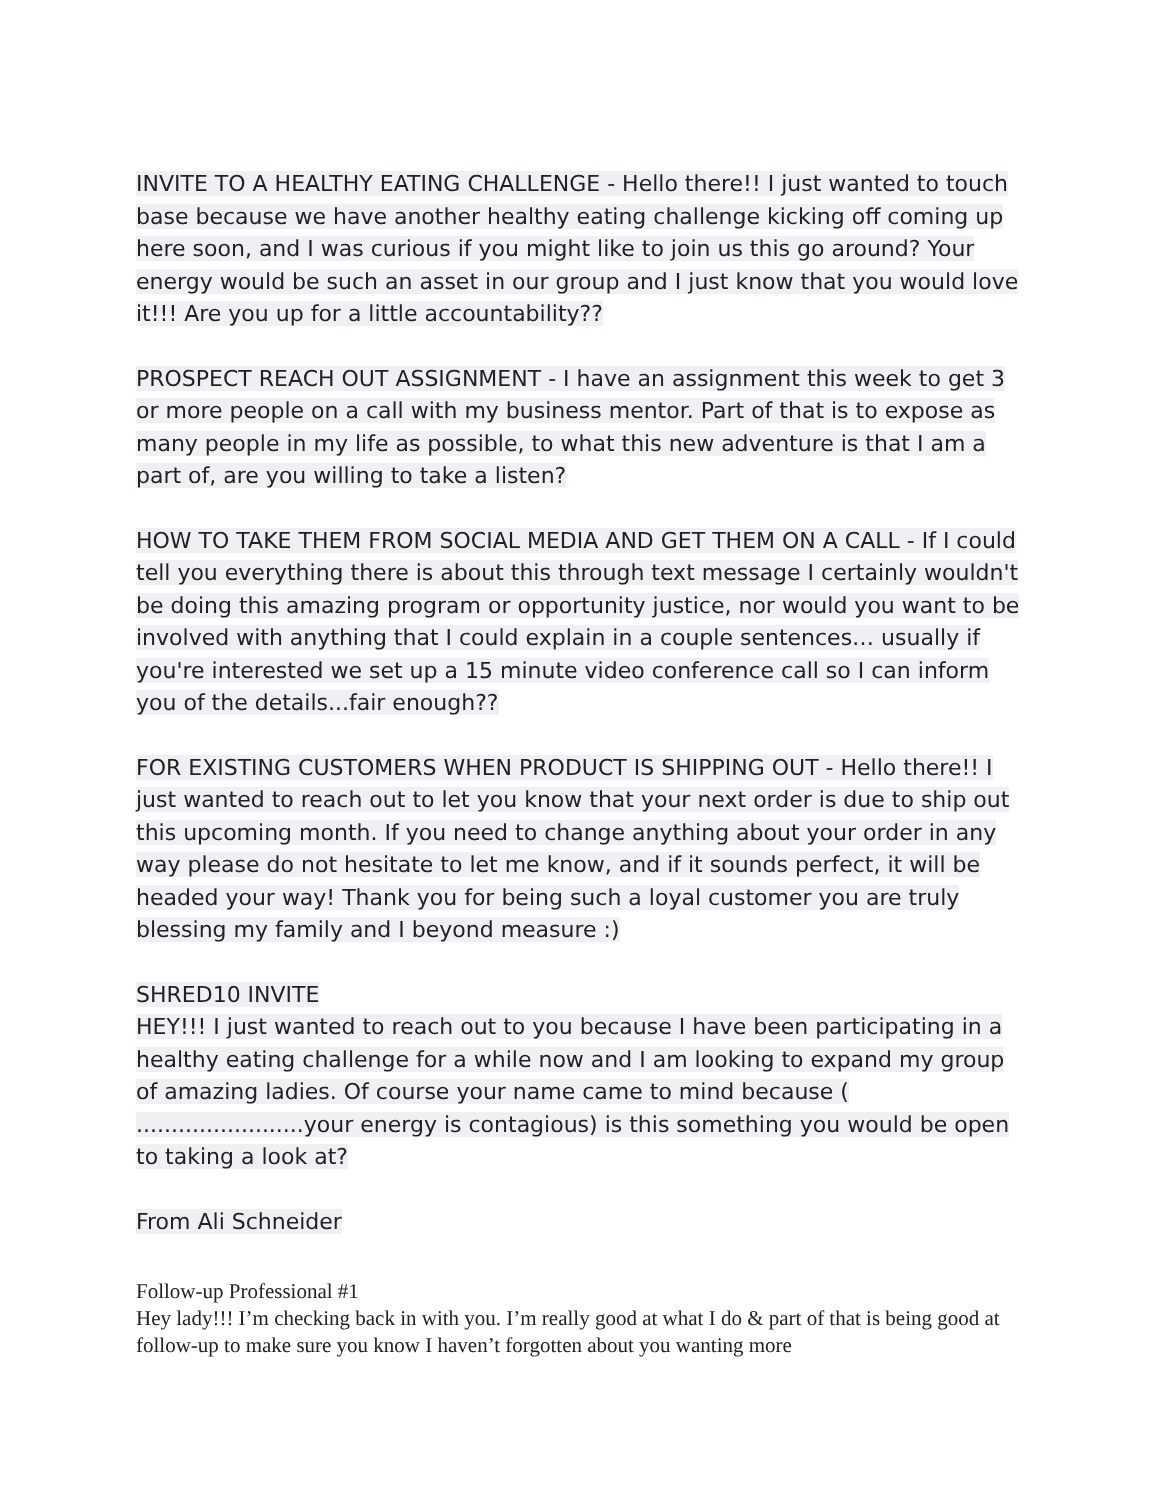INVITE TO A HEALTHY EATING CHALLENGE - Hello there!! I just wanted to touch base because we have another healthy eating challenge kicking off coming up here soon, and I was curious if you might like to join us this go around? Your energy would be such an asset in our group and I just know that you would love it!!! Are you up for a little accountability??
PROSPECT REACH OUT ASSIGNMENT - I have an assignment this week to get 3 or more people on a call with my business mentor. Part of that is to expose as many people in my life as possible, to what this new adventure is that I am a part of, are you willing to take a listen?
HOW TO TAKE THEM FROM SOCIAL MEDIA AND GET THEM ON A CALL - If I could tell you everything there is about this through text message I certainly wouldn't be doing this amazing program or opportunity justice, nor would you want to be involved with anything that I could explain in a couple sentences… usually if you're interested we set up a 15 minute video conference call so I can inform you of the details...fair enough??
FOR EXISTING CUSTOMERS WHEN PRODUCT IS SHIPPING OUT - Hello there!! I just wanted to reach out to let you know that your next order is due to ship out this upcoming month. If you need to change anything about your order in any way please do not hesitate to let me know, and if it sounds perfect, it will be headed your way! Thank you for being such a loyal customer you are truly blessing my family and I beyond measure :)
SHRED10 INVITE
HEY!!! I just wanted to reach out to you because I have been participating in a healthy eating challenge for a while now and I am looking to expand my group of amazing ladies. Of course your name came to mind because ( ........................your energy is contagious) is this something you would be open to taking a look at?
From Ali Schneider
Follow-up Professional #1
Hey lady!!! I’m checking back in with you. I’m really good at what I do & part of that is being good at follow-up to make sure you know I haven’t forgotten about you wanting more